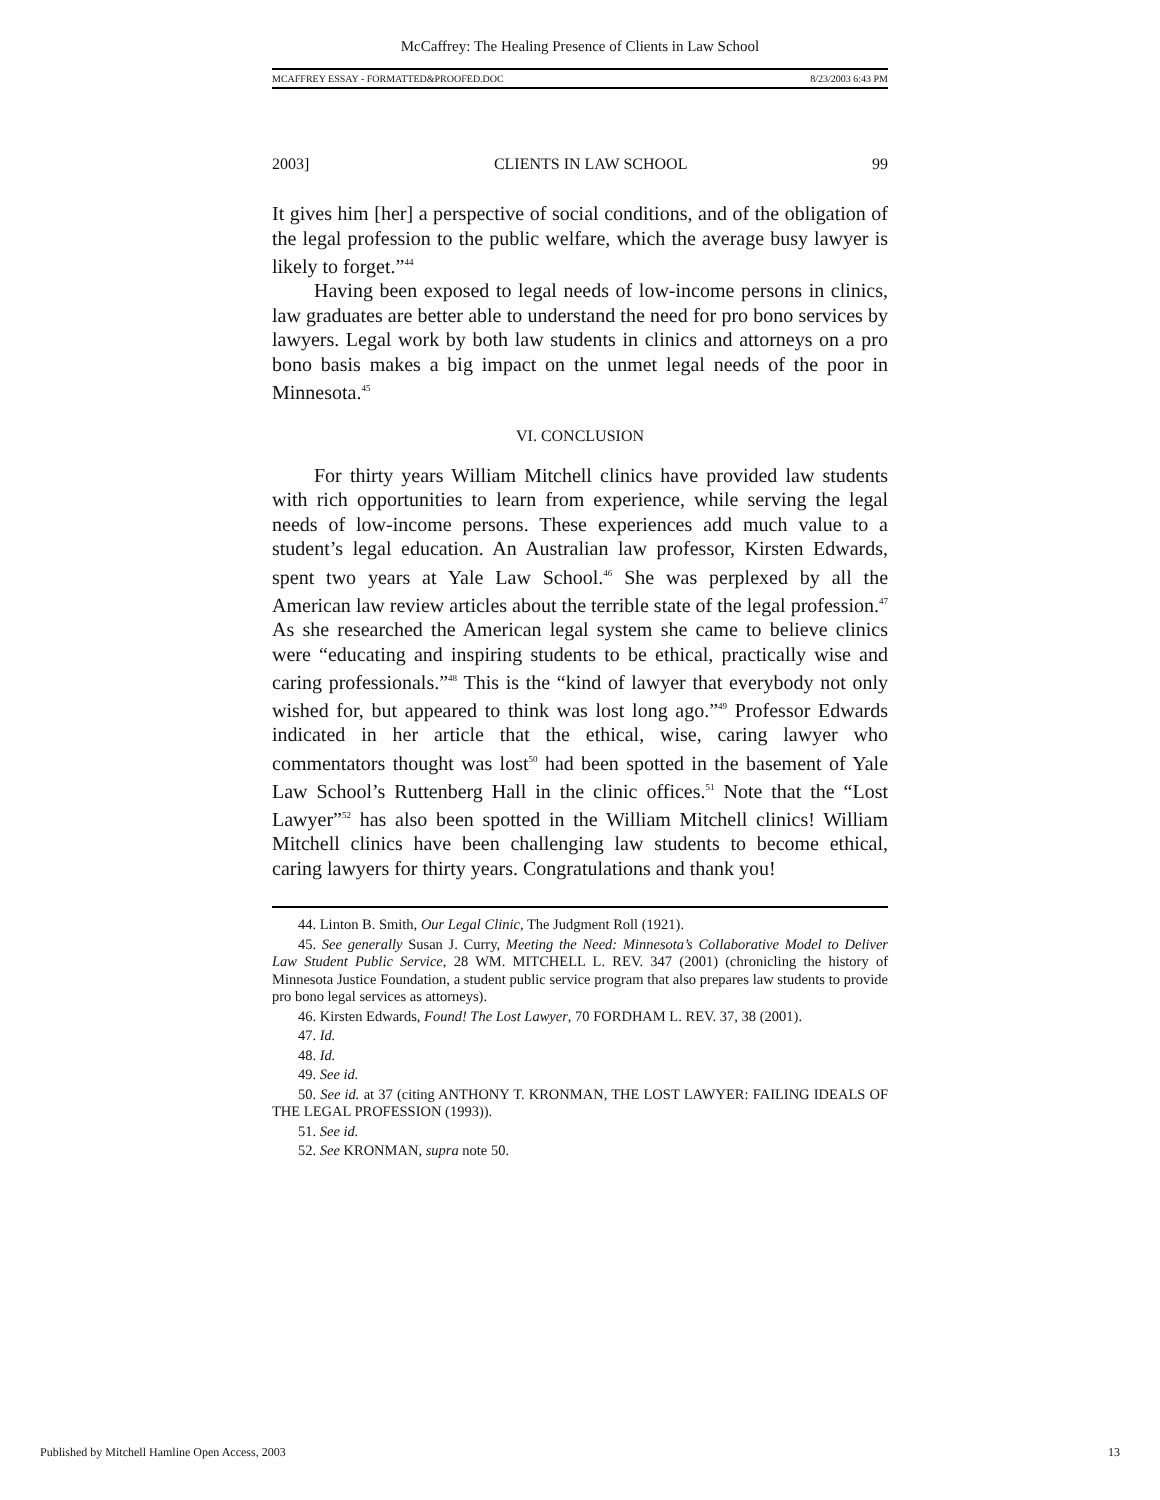McCaffrey: The Healing Presence of Clients in Law School
MCAFFREY ESSAY - FORMATTED&PROOFED.DOC 8/23/2003 6:43 PM
2003] CLIENTS IN LAW SCHOOL 99
It gives him [her] a perspective of social conditions, and of the obligation of the legal profession to the public welfare, which the average busy lawyer is likely to forget.”<sup>44</sup>
Having been exposed to legal needs of low-income persons in clinics, law graduates are better able to understand the need for pro bono services by lawyers. Legal work by both law students in clinics and attorneys on a pro bono basis makes a big impact on the unmet legal needs of the poor in Minnesota.<sup>45</sup>
VI. CONCLUSION
For thirty years William Mitchell clinics have provided law students with rich opportunities to learn from experience, while serving the legal needs of low-income persons. These experiences add much value to a student’s legal education. An Australian law professor, Kirsten Edwards, spent two years at Yale Law School.<sup>46</sup> She was perplexed by all the American law review articles about the terrible state of the legal profession.<sup>47</sup> As she researched the American legal system she came to believe clinics were “educating and inspiring students to be ethical, practically wise and caring professionals.”<sup>48</sup> This is the “kind of lawyer that everybody not only wished for, but appeared to think was lost long ago.”<sup>49</sup> Professor Edwards indicated in her article that the ethical, wise, caring lawyer who commentators thought was lost<sup>50</sup> had been spotted in the basement of Yale Law School’s Ruttenberg Hall in the clinic offices.<sup>51</sup> Note that the “Lost Lawyer”<sup>52</sup> has also been spotted in the William Mitchell clinics! William Mitchell clinics have been challenging law students to become ethical, caring lawyers for thirty years. Congratulations and thank you!
44. Linton B. Smith, Our Legal Clinic, The Judgment Roll (1921).
45. See generally Susan J. Curry, Meeting the Need: Minnesota’s Collaborative Model to Deliver Law Student Public Service, 28 WM. MITCHELL L. REV. 347 (2001) (chronicling the history of Minnesota Justice Foundation, a student public service program that also prepares law students to provide pro bono legal services as attorneys).
46. Kirsten Edwards, Found! The Lost Lawyer, 70 FORDHAM L. REV. 37, 38 (2001).
47. Id.
48. Id.
49. See id.
50. See id. at 37 (citing ANTHONY T. KRONMAN, THE LOST LAWYER: FAILING IDEALS OF THE LEGAL PROFESSION (1993)).
51. See id.
52. See KRONMAN, supra note 50.
Published by Mitchell Hamline Open Access, 2003 13